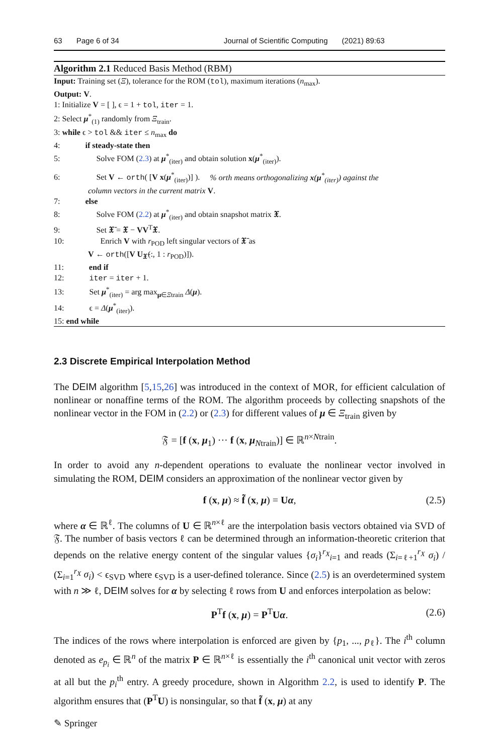63 Page 6 of 34 Journal of Scientific Computing (2021) 89:63
Algorithm 2.1 Reduced Basis Method (RBM)
Input: Training set (Ξ), tolerance for the ROM (tol), maximum iterations (n<sub>max</sub>).
Output: V.
1: Initialize V = [ ], ϵ = 1 + tol, iter = 1.
2: Select μ<sup>*</sup><sub>(1)</sub> randomly from Ξ<sub>train</sub>.
3: while ϵ > tol && iter ≤ n<sub>max</sub> do
4: if steady-state then
5: Solve FOM (2.3) at μ<sup>*</sup><sub>(iter)</sub> and obtain solution x(μ<sup>*</sup><sub>(iter)</sub>).
6: Set V ← orth( [V x(μ<sup>*</sup><sub>(iter)</sub>)] ). % orth means orthogonalizing x(μ<sup>*</sup><sub>(iter)</sub>) against the
column vectors in the current matrix V.
7: else
8: Solve FOM (2.2) at μ<sup>*</sup><sub>(iter)</sub> and obtain snapshot matrix 𝖃.
9: Set 𝖃̄ = 𝖃 − VV<sup>T</sup>𝖃.
10: Enrich V with r<sub>POD</sub> left singular vectors of 𝖃̄ as
V ← orth([V U<sub>𝖃̄</sub>(:, 1 : r<sub>POD</sub>)]).
11: end if
12: iter = iter + 1.
13: Set μ<sup>*</sup><sub>(iter)</sub> = arg max<sub>μ∈Ξtrain</sub> Δ(μ).
14: ϵ = Δ(μ<sup>*</sup><sub>(iter)</sub>).
15: end while
2.3 Discrete Empirical Interpolation Method
The DEIM algorithm [5,15,26] was introduced in the context of MOR, for efficient calculation of nonlinear or nonaffine terms of the ROM. The algorithm proceeds by collecting snapshots of the nonlinear vector in the FOM in (2.2) or (2.3) for different values of μ ∈ Ξ<sub>train</sub> given by
𝔉 = [f (x, μ<sub>1</sub>) ··· f (x, μ<sub>Ntrain</sub>)] ∈ ℝ<sup>n×Ntrain</sup>.
In order to avoid any n-dependent operations to evaluate the nonlinear vector involved in simulating the ROM, DEIM considers an approximation of the nonlinear vector given by
f (x, μ) ≈ f̃ (x, μ) = Uα, (2.5)
where α ∈ ℝ<sup>ℓ</sup>. The columns of U ∈ ℝ<sup>n×ℓ</sup> are the interpolation basis vectors obtained via SVD of 𝔉. The number of basis vectors ℓ can be determined through an information-theoretic criterion that depends on the relative energy content of the singular values {σ<sub>i</sub>}<sup>r<sub>X</sub></sup><sub>i=1</sub> and reads (Σ<sub>i=ℓ+1</sub><sup>r<sub>X</sub></sup> σ<sub>i</sub>) / (Σ<sub>i=1</sub><sup>r<sub>X</sub></sup> σ<sub>i</sub>) < ϵ<sub>SVD</sub> where ϵ<sub>SVD</sub> is a user-defined tolerance. Since (2.5) is an overdetermined system with n ≫ ℓ, DEIM solves for α by selecting ℓ rows from U and enforces interpolation as below:
P<sup>T</sup>f (x, μ) = P<sup>T</sup>Uα. (2.6)
The indices of the rows where interpolation is enforced are given by {p<sub>1</sub>, ..., p<sub>ℓ</sub>}. The i<sup>th</sup> column denoted as e<sub>p<sub>i</sub></sub> ∈ ℝ<sup>n</sup> of the matrix P ∈ ℝ<sup>n×ℓ</sup> is essentially the i<sup>th</sup> canonical unit vector with zeros at all but the p<sub>i</sub><sup>th</sup> entry. A greedy procedure, shown in Algorithm 2.2, is used to identify P. The algorithm ensures that (P<sup>T</sup>U) is nonsingular, so that f̃ (x, μ) at any
✎ Springer